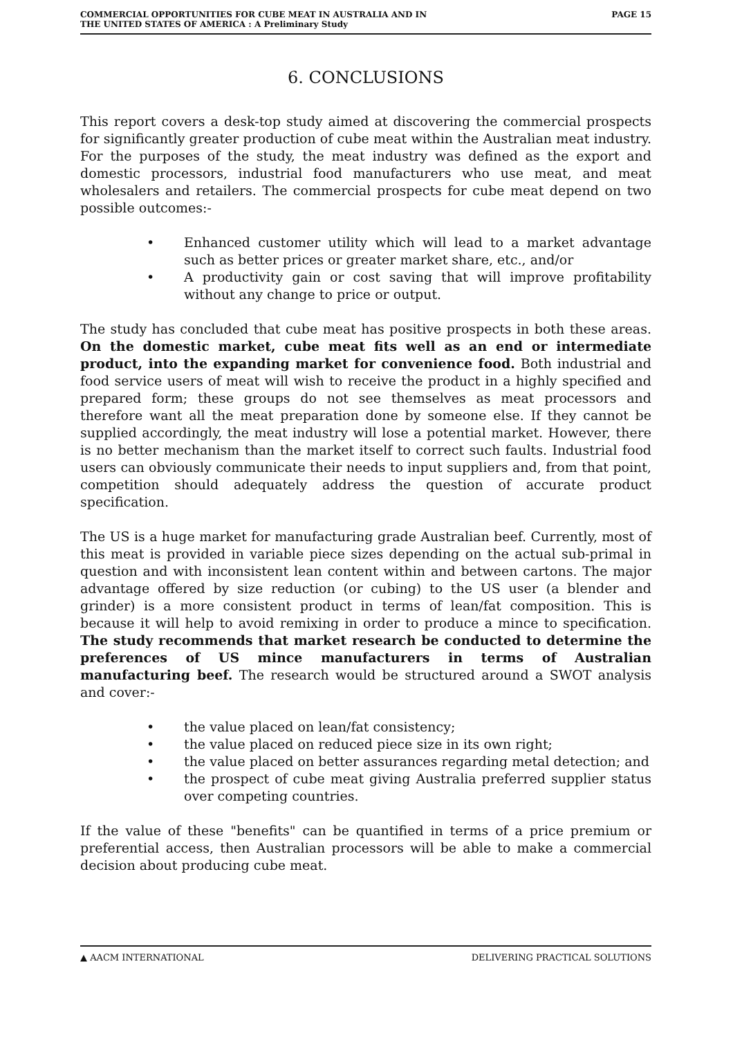COMMERCIAL OPPORTUNITIES FOR CUBE MEAT IN AUSTRALIA AND IN
THE UNITED STATES OF AMERICA : A Preliminary Study
PAGE 15
6. CONCLUSIONS
This report covers a desk-top study aimed at discovering the commercial prospects for significantly greater production of cube meat within the Australian meat industry. For the purposes of the study, the meat industry was defined as the export and domestic processors, industrial food manufacturers who use meat, and meat wholesalers and retailers. The commercial prospects for cube meat depend on two possible outcomes:-
• Enhanced customer utility which will lead to a market advantage such as better prices or greater market share, etc., and/or
• A productivity gain or cost saving that will improve profitability without any change to price or output.
The study has concluded that cube meat has positive prospects in both these areas. On the domestic market, cube meat fits well as an end or intermediate product, into the expanding market for convenience food. Both industrial and food service users of meat will wish to receive the product in a highly specified and prepared form; these groups do not see themselves as meat processors and therefore want all the meat preparation done by someone else. If they cannot be supplied accordingly, the meat industry will lose a potential market. However, there is no better mechanism than the market itself to correct such faults. Industrial food users can obviously communicate their needs to input suppliers and, from that point, competition should adequately address the question of accurate product specification.
The US is a huge market for manufacturing grade Australian beef. Currently, most of this meat is provided in variable piece sizes depending on the actual sub-primal in question and with inconsistent lean content within and between cartons. The major advantage offered by size reduction (or cubing) to the US user (a blender and grinder) is a more consistent product in terms of lean/fat composition. This is because it will help to avoid remixing in order to produce a mince to specification. The study recommends that market research be conducted to determine the preferences of US mince manufacturers in terms of Australian manufacturing beef. The research would be structured around a SWOT analysis and cover:-
• the value placed on lean/fat consistency;
• the value placed on reduced piece size in its own right;
• the value placed on better assurances regarding metal detection; and
• the prospect of cube meat giving Australia preferred supplier status over competing countries.
If the value of these "benefits" can be quantified in terms of a price premium or preferential access, then Australian processors will be able to make a commercial decision about producing cube meat.
▲ AACM INTERNATIONAL DELIVERING PRACTICAL SOLUTIONS